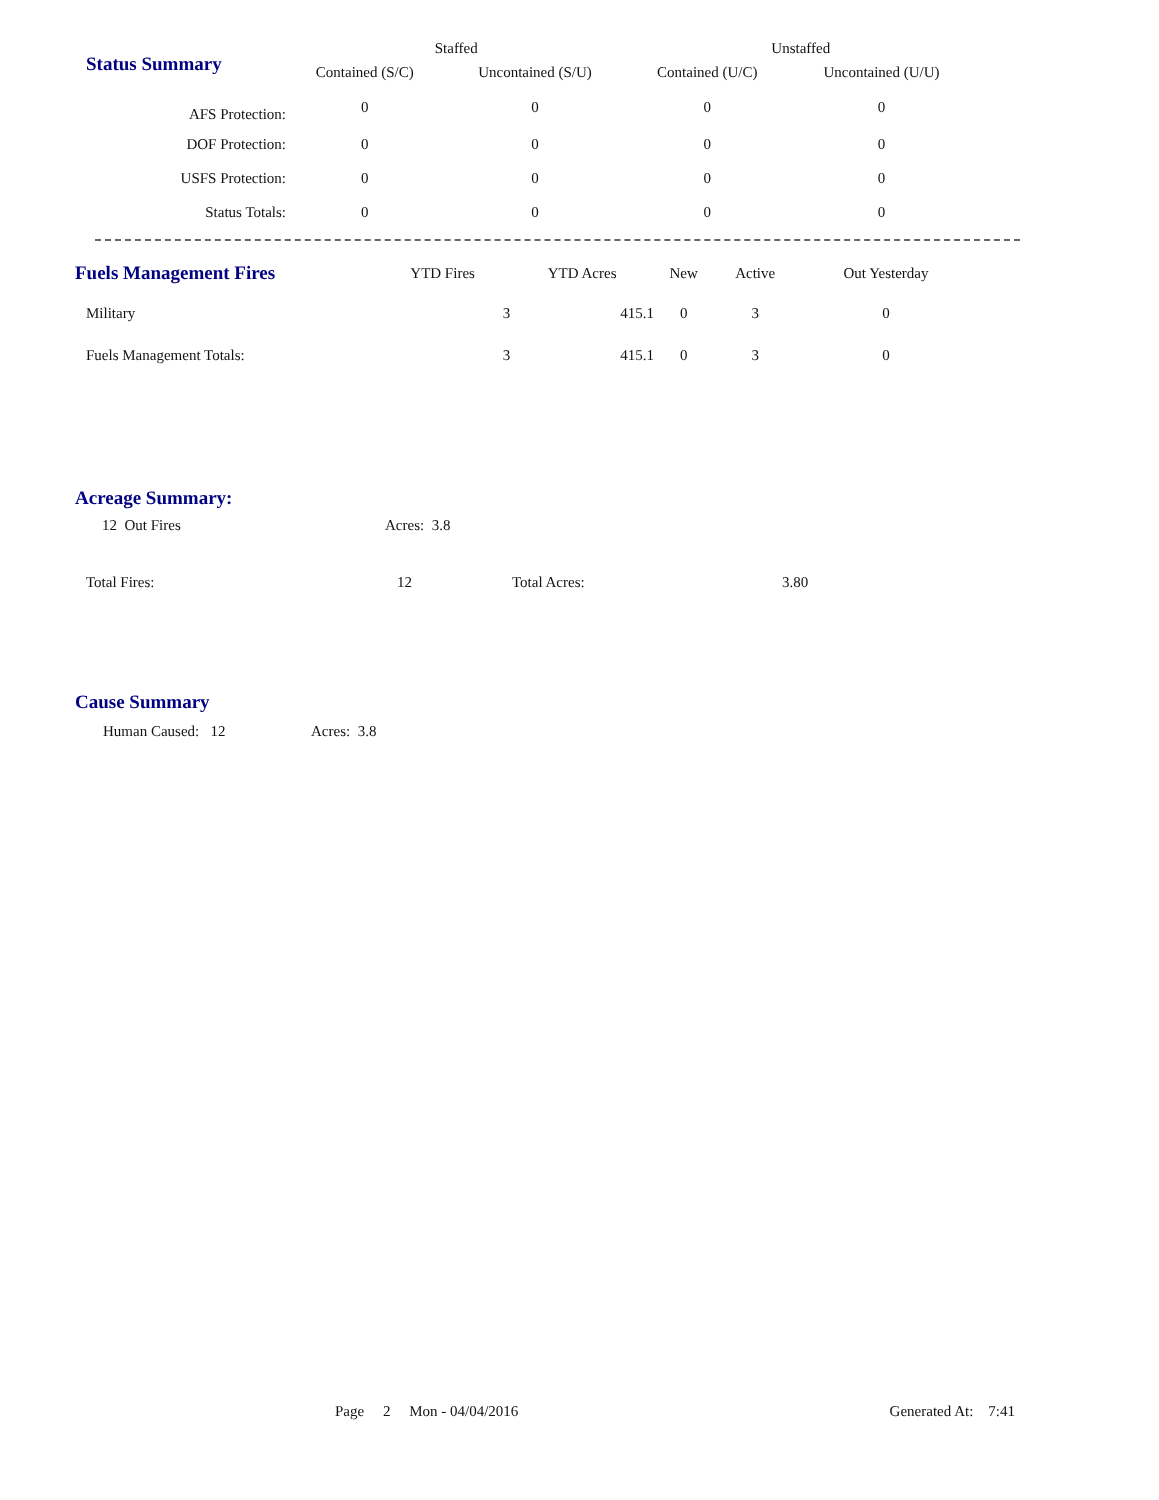| Status Summary | Staffed | | Unstaffed | |
| --- | --- | --- | --- | --- |
| | Contained (S/C) | Uncontained (S/U) | Contained (U/C) | Uncontained (U/U) |
| AFS Protection: | 0 | 0 | 0 | 0 |
| DOF Protection: | 0 | 0 | 0 | 0 |
| USFS Protection: | 0 | 0 | 0 | 0 |
| Status Totals: | 0 | 0 | 0 | 0 |
| Fuels Management Fires | YTD Fires | YTD Acres | New | Active | Out Yesterday |
| --- | --- | --- | --- | --- | --- |
| Military | 3 | 415.1 | 0 | 3 | 0 |
| Fuels Management Totals: | 3 | 415.1 | 0 | 3 | 0 |
Acreage Summary:
12 Out Fires Acres: 3.8
Total Fires: 12 Total Acres: 3.80
Cause Summary
Human Caused: 12 Acres: 3.8
Page 2 Mon - 04/04/2016 Generated At: 7:41